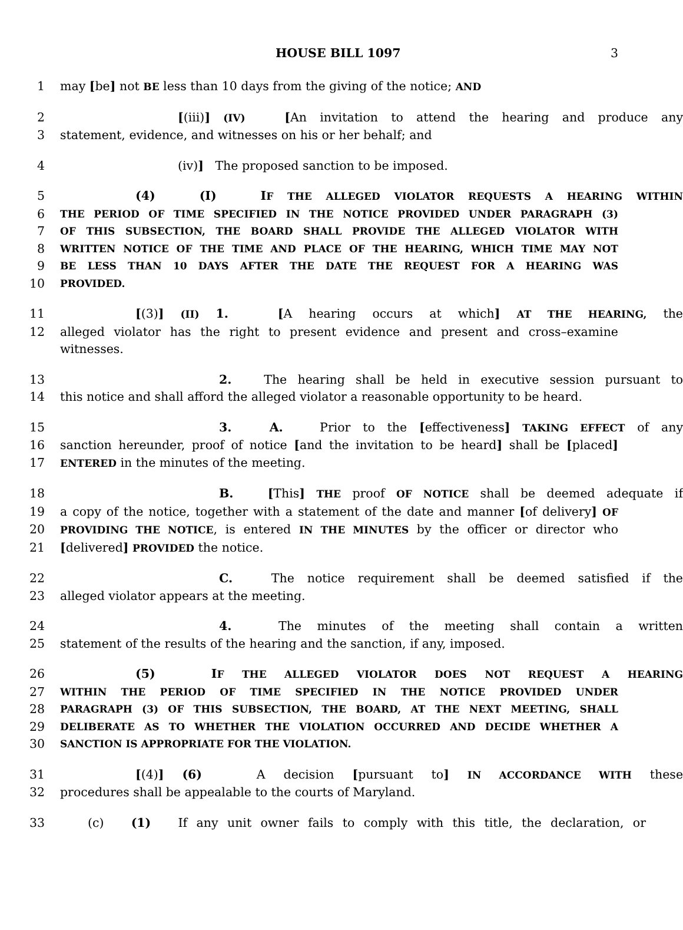HOUSE BILL 1097 3
1 may [be] not BE less than 10 days from the giving of the notice; AND
2 [(iii)] (IV) [An invitation to attend the hearing and produce any
3 statement, evidence, and witnesses on his or her behalf; and
4 (iv)] The proposed sanction to be imposed.
5 (4) (I) IF THE ALLEGED VIOLATOR REQUESTS A HEARING WITHIN
6 THE PERIOD OF TIME SPECIFIED IN THE NOTICE PROVIDED UNDER PARAGRAPH (3)
7 OF THIS SUBSECTION, THE BOARD SHALL PROVIDE THE ALLEGED VIOLATOR WITH
8 WRITTEN NOTICE OF THE TIME AND PLACE OF THE HEARING, WHICH TIME MAY NOT
9 BE LESS THAN 10 DAYS AFTER THE DATE THE REQUEST FOR A HEARING WAS
10 PROVIDED.
11 [(3)] (II) 1. [A hearing occurs at which] AT THE HEARING, the
12 alleged violator has the right to present evidence and present and cross–examine witnesses.
13 2. The hearing shall be held in executive session pursuant to
14 this notice and shall afford the alleged violator a reasonable opportunity to be heard.
15 3. A. Prior to the [effectiveness] TAKING EFFECT of any
16 sanction hereunder, proof of notice [and the invitation to be heard] shall be [placed]
17 ENTERED in the minutes of the meeting.
18 B. [This] THE proof OF NOTICE shall be deemed adequate if
19 a copy of the notice, together with a statement of the date and manner [of delivery] OF
20 PROVIDING THE NOTICE, is entered IN THE MINUTES by the officer or director who
21 [delivered] PROVIDED the notice.
22 C. The notice requirement shall be deemed satisfied if the
23 alleged violator appears at the meeting.
24 4. The minutes of the meeting shall contain a written
25 statement of the results of the hearing and the sanction, if any, imposed.
26 (5) IF THE ALLEGED VIOLATOR DOES NOT REQUEST A HEARING
27 WITHIN THE PERIOD OF TIME SPECIFIED IN THE NOTICE PROVIDED UNDER
28 PARAGRAPH (3) OF THIS SUBSECTION, THE BOARD, AT THE NEXT MEETING, SHALL
29 DELIBERATE AS TO WHETHER THE VIOLATION OCCURRED AND DECIDE WHETHER A
30 SANCTION IS APPROPRIATE FOR THE VIOLATION.
31 [(4)] (6) A decision [pursuant to] IN ACCORDANCE WITH these
32 procedures shall be appealable to the courts of Maryland.
33 (c) (1) If any unit owner fails to comply with this title, the declaration, or